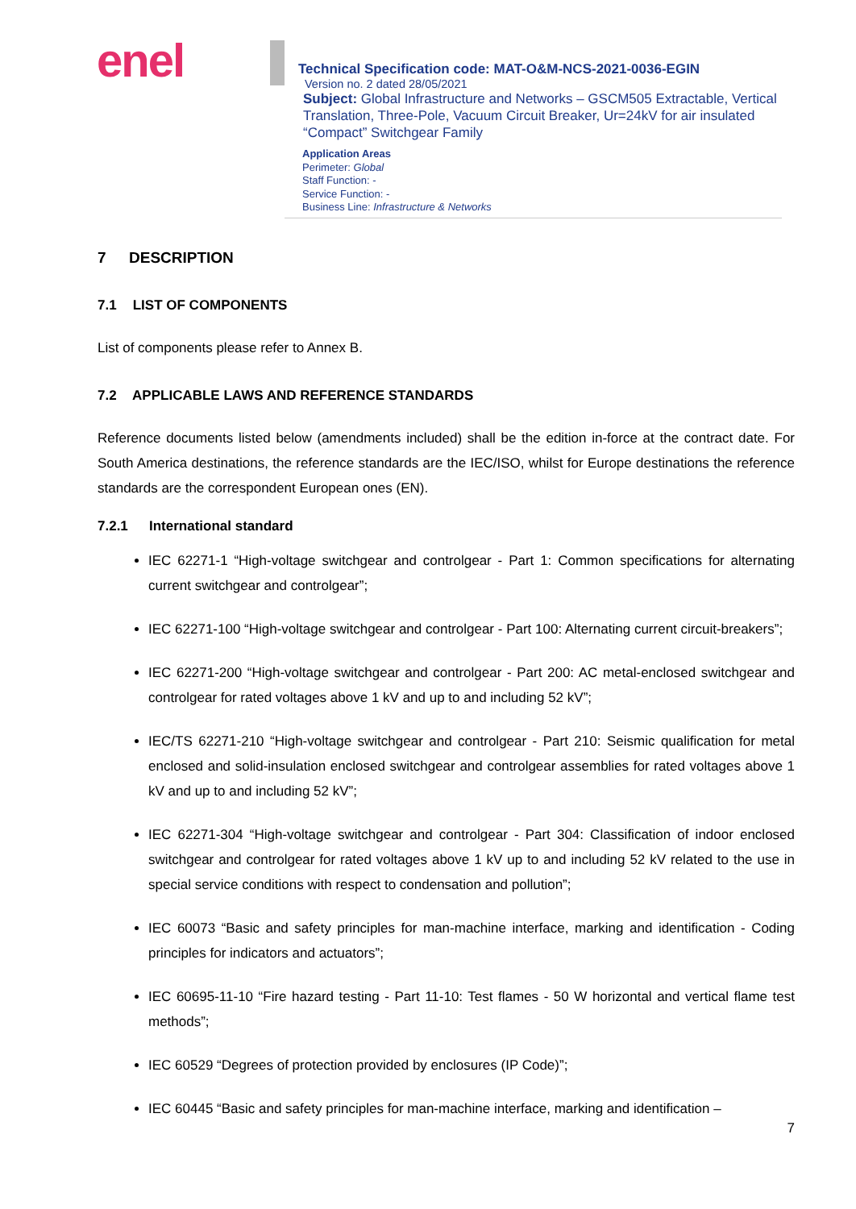enel
Technical Specification code: MAT-O&M-NCS-2021-0036-EGIN
Version no. 2 dated 28/05/2021
Subject: Global Infrastructure and Networks – GSCM505 Extractable, Vertical Translation, Three-Pole, Vacuum Circuit Breaker, Ur=24kV for air insulated “Compact” Switchgear Family
Application Areas
Perimeter: Global
Staff Function: -
Service Function: -
Business Line: Infrastructure & Networks
7 DESCRIPTION
7.1 LIST OF COMPONENTS
List of components please refer to Annex B.
7.2 APPLICABLE LAWS AND REFERENCE STANDARDS
Reference documents listed below (amendments included) shall be the edition in-force at the contract date. For South America destinations, the reference standards are the IEC/ISO, whilst for Europe destinations the reference standards are the correspondent European ones (EN).
7.2.1 International standard
IEC 62271-1 “High-voltage switchgear and controlgear - Part 1: Common specifications for alternating current switchgear and controlgear”;
IEC 62271-100 “High-voltage switchgear and controlgear - Part 100: Alternating current circuit-breakers”;
IEC 62271-200 “High-voltage switchgear and controlgear - Part 200: AC metal-enclosed switchgear and controlgear for rated voltages above 1 kV and up to and including 52 kV”;
IEC/TS 62271-210 “High-voltage switchgear and controlgear - Part 210: Seismic qualification for metal enclosed and solid-insulation enclosed switchgear and controlgear assemblies for rated voltages above 1 kV and up to and including 52 kV”;
IEC 62271-304 “High-voltage switchgear and controlgear - Part 304: Classification of indoor enclosed switchgear and controlgear for rated voltages above 1 kV up to and including 52 kV related to the use in special service conditions with respect to condensation and pollution”;
IEC 60073 “Basic and safety principles for man-machine interface, marking and identification - Coding principles for indicators and actuators”;
IEC 60695-11-10 “Fire hazard testing - Part 11-10: Test flames - 50 W horizontal and vertical flame test methods”;
IEC 60529 “Degrees of protection provided by enclosures (IP Code)”;
IEC 60445 “Basic and safety principles for man-machine interface, marking and identification –
7